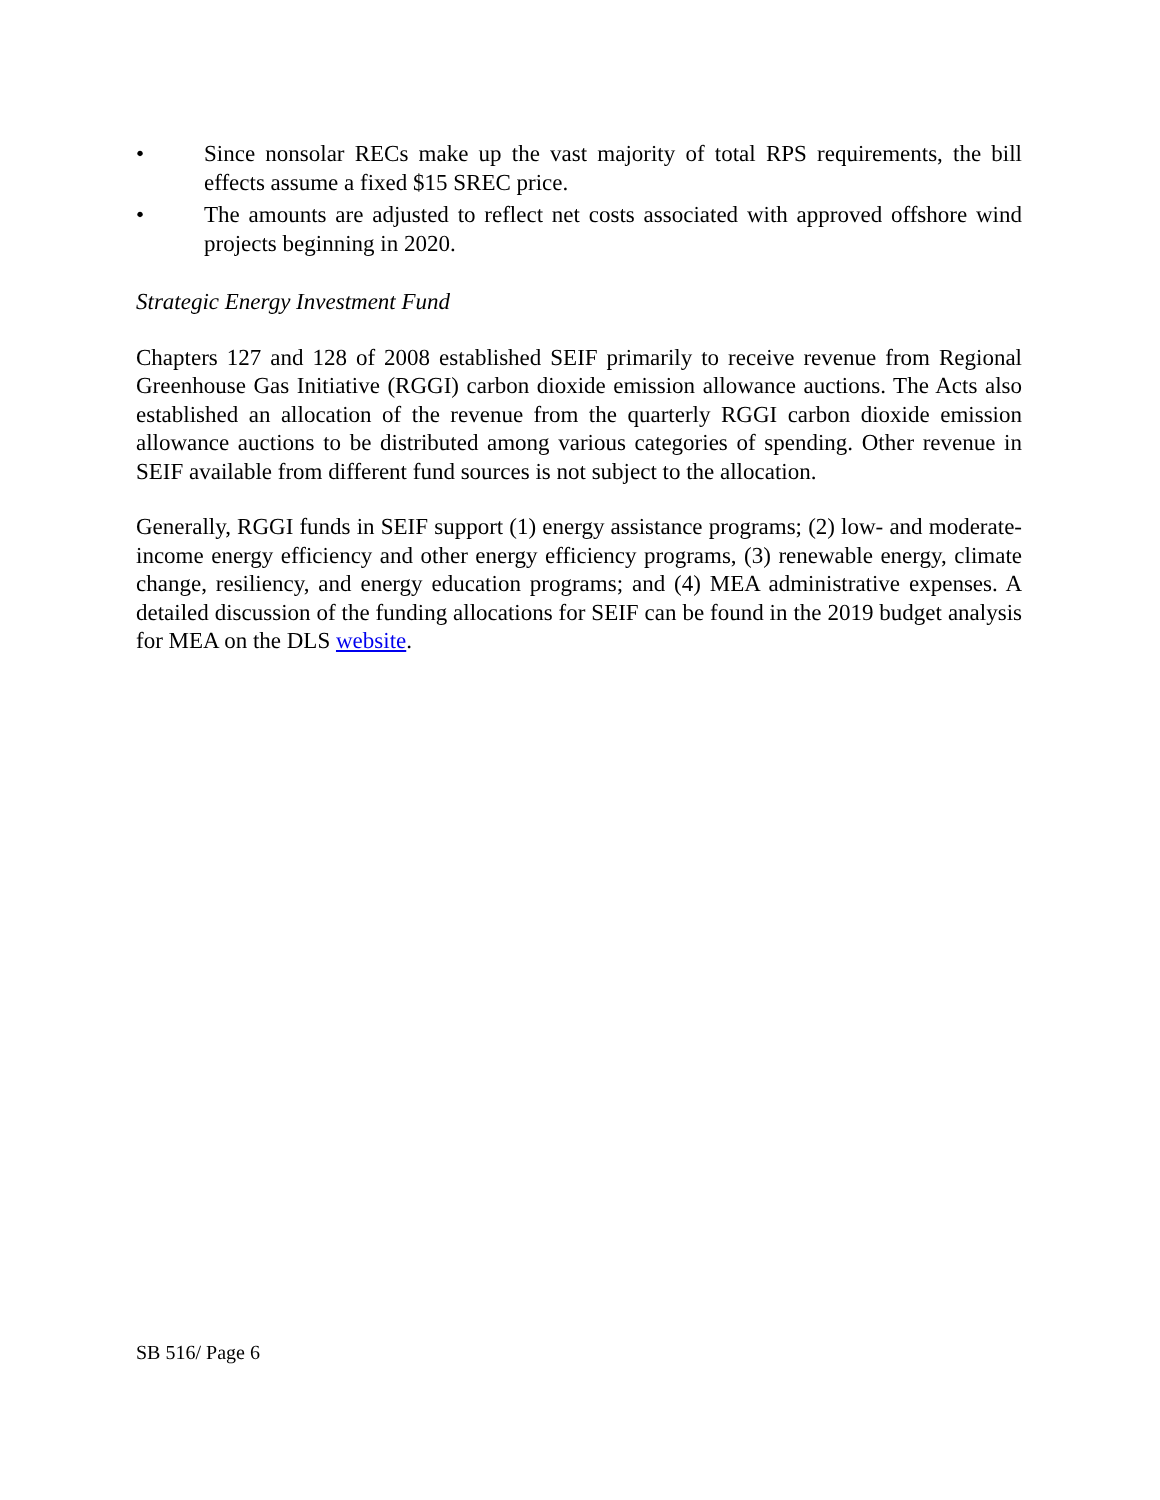• Since nonsolar RECs make up the vast majority of total RPS requirements, the bill effects assume a fixed $15 SREC price.
• The amounts are adjusted to reflect net costs associated with approved offshore wind projects beginning in 2020.
Strategic Energy Investment Fund
Chapters 127 and 128 of 2008 established SEIF primarily to receive revenue from Regional Greenhouse Gas Initiative (RGGI) carbon dioxide emission allowance auctions. The Acts also established an allocation of the revenue from the quarterly RGGI carbon dioxide emission allowance auctions to be distributed among various categories of spending. Other revenue in SEIF available from different fund sources is not subject to the allocation.
Generally, RGGI funds in SEIF support (1) energy assistance programs; (2) low- and moderate-income energy efficiency and other energy efficiency programs, (3) renewable energy, climate change, resiliency, and energy education programs; and (4) MEA administrative expenses. A detailed discussion of the funding allocations for SEIF can be found in the 2019 budget analysis for MEA on the DLS website.
SB 516/ Page 6